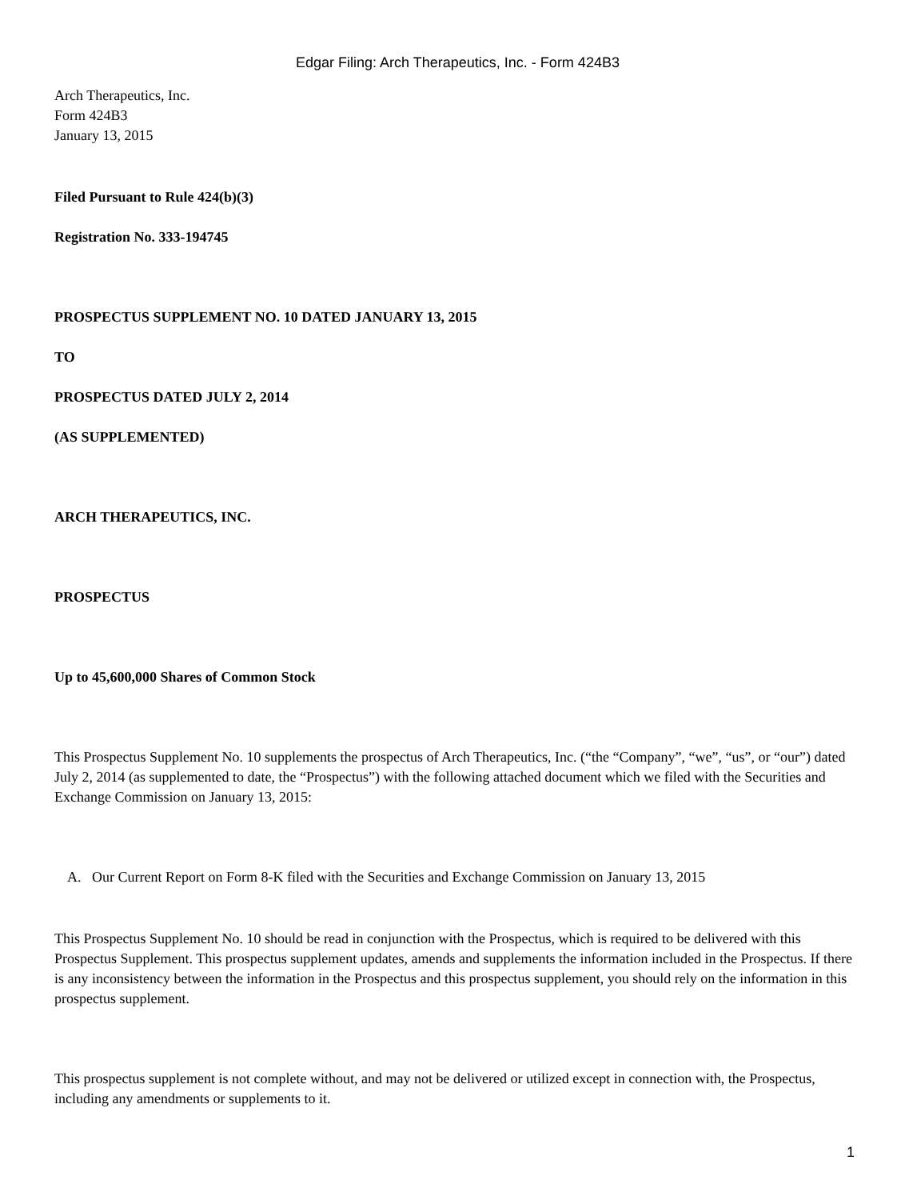Edgar Filing: Arch Therapeutics, Inc. - Form 424B3
Arch Therapeutics, Inc.
Form 424B3
January 13, 2015
Filed Pursuant to Rule 424(b)(3)
Registration No. 333-194745
PROSPECTUS SUPPLEMENT NO. 10 DATED JANUARY 13, 2015
TO
PROSPECTUS DATED JULY 2, 2014
(AS SUPPLEMENTED)
ARCH THERAPEUTICS, INC.
PROSPECTUS
Up to 45,600,000 Shares of Common Stock
This Prospectus Supplement No. 10 supplements the prospectus of Arch Therapeutics, Inc. (“the “Company”, “we”, “us”, or “our”) dated July 2, 2014 (as supplemented to date, the “Prospectus”) with the following attached document which we filed with the Securities and Exchange Commission on January 13, 2015:
A. Our Current Report on Form 8-K filed with the Securities and Exchange Commission on January 13, 2015
This Prospectus Supplement No. 10 should be read in conjunction with the Prospectus, which is required to be delivered with this Prospectus Supplement. This prospectus supplement updates, amends and supplements the information included in the Prospectus. If there is any inconsistency between the information in the Prospectus and this prospectus supplement, you should rely on the information in this prospectus supplement.
This prospectus supplement is not complete without, and may not be delivered or utilized except in connection with, the Prospectus, including any amendments or supplements to it.
1